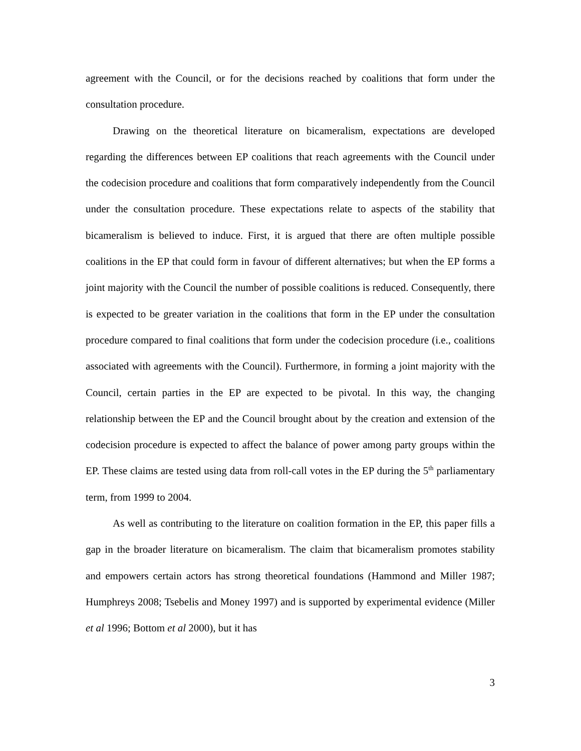agreement with the Council, or for the decisions reached by coalitions that form under the consultation procedure.
Drawing on the theoretical literature on bicameralism, expectations are developed regarding the differences between EP coalitions that reach agreements with the Council under the codecision procedure and coalitions that form comparatively independently from the Council under the consultation procedure. These expectations relate to aspects of the stability that bicameralism is believed to induce. First, it is argued that there are often multiple possible coalitions in the EP that could form in favour of different alternatives; but when the EP forms a joint majority with the Council the number of possible coalitions is reduced. Consequently, there is expected to be greater variation in the coalitions that form in the EP under the consultation procedure compared to final coalitions that form under the codecision procedure (i.e., coalitions associated with agreements with the Council). Furthermore, in forming a joint majority with the Council, certain parties in the EP are expected to be pivotal. In this way, the changing relationship between the EP and the Council brought about by the creation and extension of the codecision procedure is expected to affect the balance of power among party groups within the EP. These claims are tested using data from roll-call votes in the EP during the 5<sup>th</sup> parliamentary term, from 1999 to 2004.
As well as contributing to the literature on coalition formation in the EP, this paper fills a gap in the broader literature on bicameralism. The claim that bicameralism promotes stability and empowers certain actors has strong theoretical foundations (Hammond and Miller 1987; Humphreys 2008; Tsebelis and Money 1997) and is supported by experimental evidence (Miller et al 1996; Bottom et al 2000), but it has
3